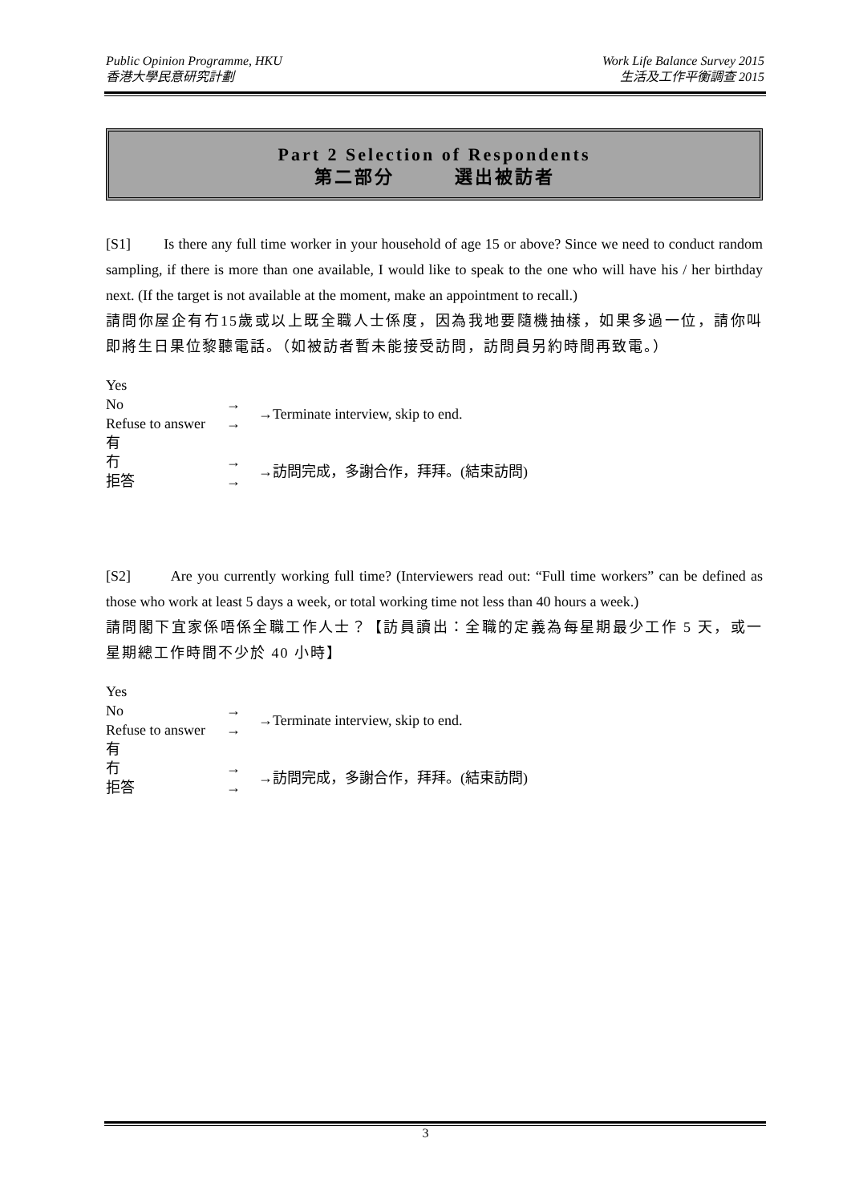Public Opinion Programme, HKU
香港大學民意研究計劃
Work Life Balance Survey 2015
生活及工作平衡調查 2015
Part 2 Selection of Respondents
第二部分　　　選出被訪者
[S1] Is there any full time worker in your household of age 15 or above? Since we need to conduct random sampling, if there is more than one available, I would like to speak to the one who will have his / her birthday next. (If the target is not available at the moment, make an appointment to recall.)
請問你屋企有冇15歲或以上既全職人士係度，因為我地要隨機抽樣，如果多過一位，請你叫即將生日果位黎聽電話。（如被訪者暫未能接受訪問，訪問員另約時間再致電。）
Yes
No
Refuse to answer
→
→
→Terminate interview, skip to end.
有
冇
拒答
→
→
→訪問完成，多謝合作，拜拜。(結束訪問)
[S2] Are you currently working full time? (Interviewers read out: “Full time workers” can be defined as those who work at least 5 days a week, or total working time not less than 40 hours a week.)
請問閣下宜家係唔係全職工作人士？【訪員讀出：全職的定義為每星期最少工作 5 天，或一星期總工作時間不少於 40 小時】
Yes
No
Refuse to answer
→
→
→Terminate interview, skip to end.
有
冇
拒答
→
→
→訪問完成，多謝合作，拜拜。(結束訪問)
3